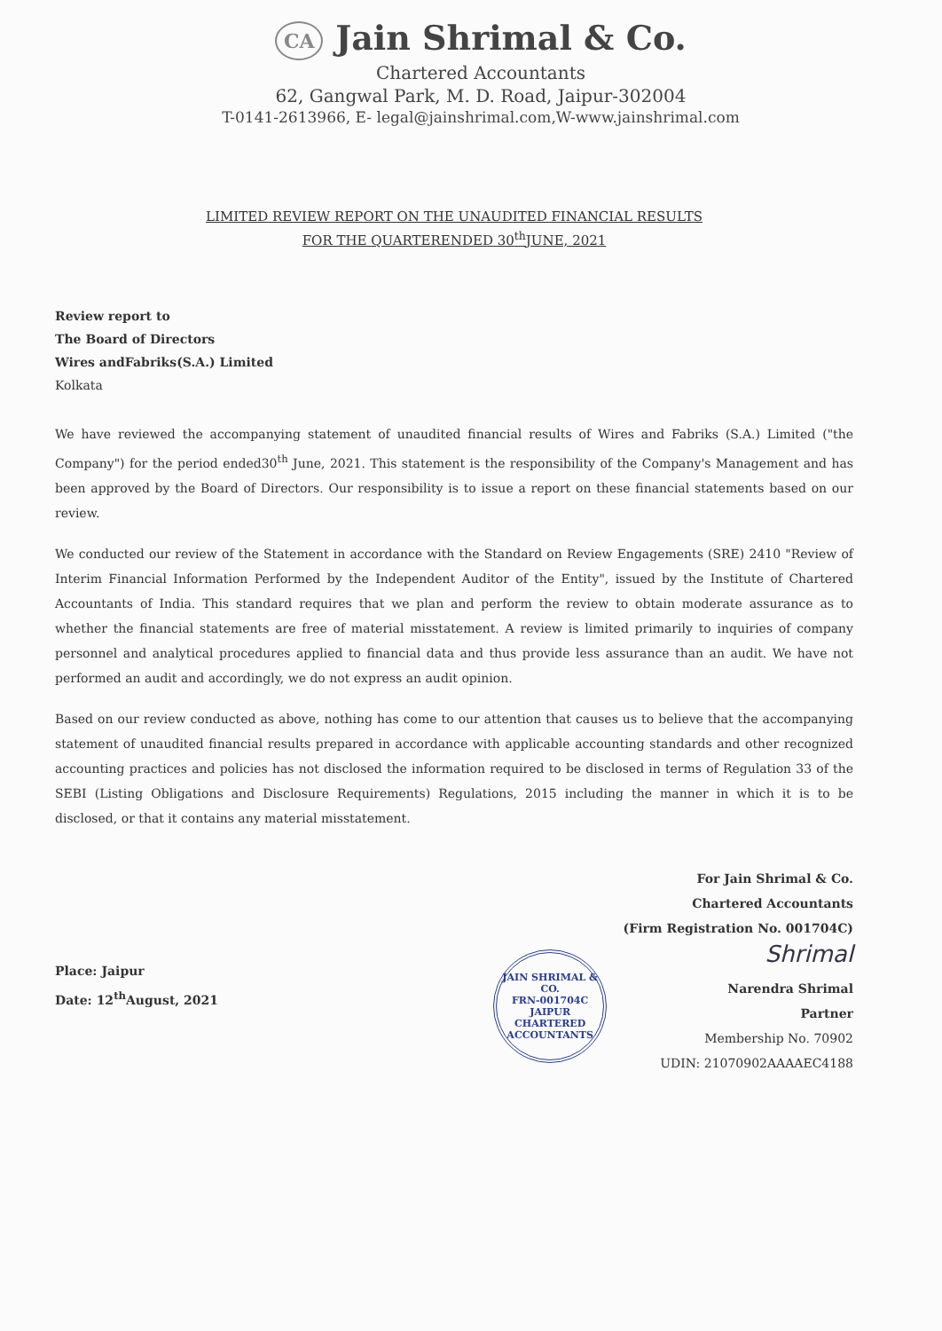CA Jain Shrimal & Co.
Chartered Accountants
62, Gangwal Park, M. D. Road, Jaipur-302004
T-0141-2613966, E- legal@jainshrimal.com,W-www.jainshrimal.com
LIMITED REVIEW REPORT ON THE UNAUDITED FINANCIAL RESULTS
FOR THE QUARTERENDED 30<sup>th</sup>JUNE, 2021
Review report to
The Board of Directors
Wires andFabriks(S.A.) Limited
Kolkata
We have reviewed the accompanying statement of unaudited financial results of Wires and Fabriks (S.A.) Limited ("the Company") for the period ended30<sup>th</sup> June, 2021. This statement is the responsibility of the Company's Management and has been approved by the Board of Directors. Our responsibility is to issue a report on these financial statements based on our review.
We conducted our review of the Statement in accordance with the Standard on Review Engagements (SRE) 2410 "Review of Interim Financial Information Performed by the Independent Auditor of the Entity", issued by the Institute of Chartered Accountants of India. This standard requires that we plan and perform the review to obtain moderate assurance as to whether the financial statements are free of material misstatement. A review is limited primarily to inquiries of company personnel and analytical procedures applied to financial data and thus provide less assurance than an audit. We have not performed an audit and accordingly, we do not express an audit opinion.
Based on our review conducted as above, nothing has come to our attention that causes us to believe that the accompanying statement of unaudited financial results prepared in accordance with applicable accounting standards and other recognized accounting practices and policies has not disclosed the information required to be disclosed in terms of Regulation 33 of the SEBI (Listing Obligations and Disclosure Requirements) Regulations, 2015 including the manner in which it is to be disclosed, or that it contains any material misstatement.
For Jain Shrimal & Co.
Chartered Accountants
(Firm Registration No. 001704C)
Place: Jaipur
Date: 12<sup>th</sup>August, 2021
JAIN SHRIMAL & CO.
FRN-001704C
JAIPUR
CHARTERED ACCOUNTANTS
Shrimal
Narendra Shrimal
Partner
Membership No. 70902
UDIN: 21070902AAAAEC4188